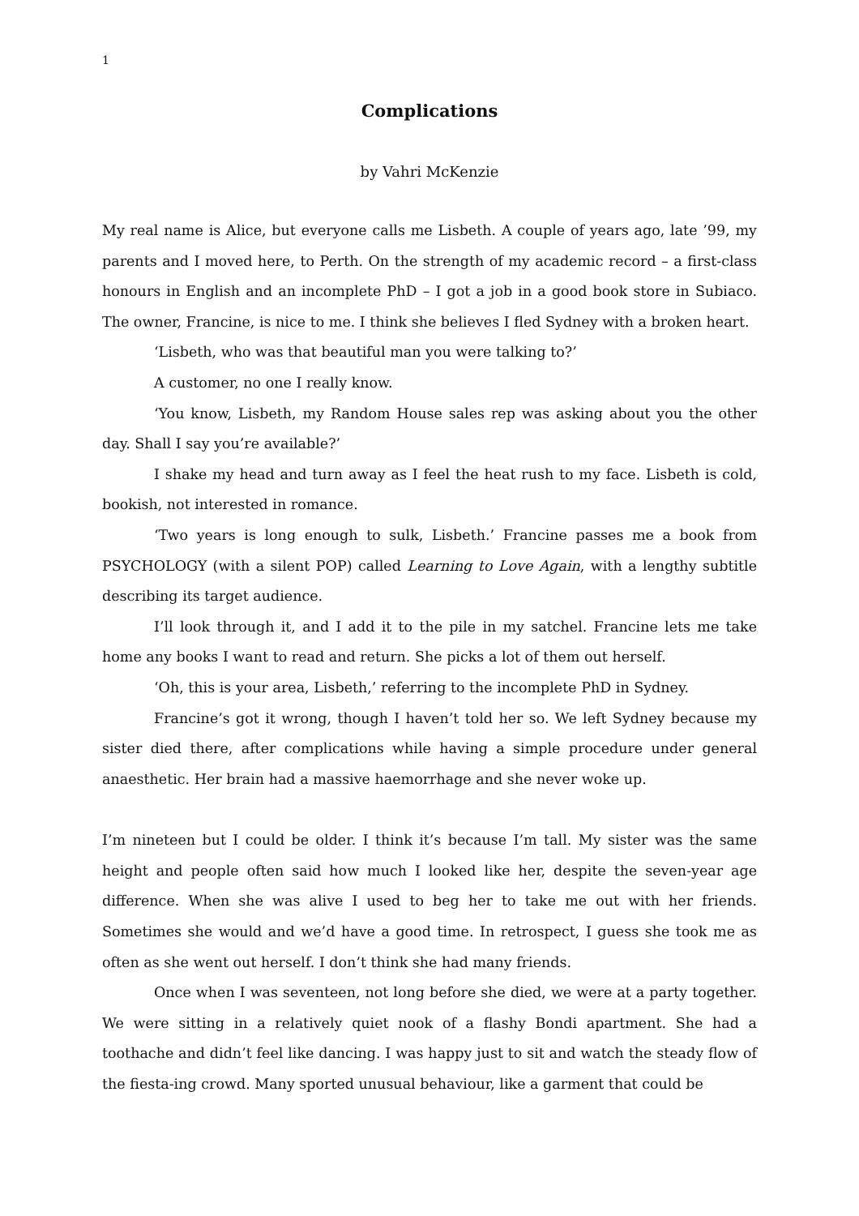1
Complications
by Vahri McKenzie
My real name is Alice, but everyone calls me Lisbeth. A couple of years ago, late ’99, my parents and I moved here, to Perth. On the strength of my academic record – a first-class honours in English and an incomplete PhD – I got a job in a good book store in Subiaco. The owner, Francine, is nice to me. I think she believes I fled Sydney with a broken heart.
‘Lisbeth, who was that beautiful man you were talking to?’
A customer, no one I really know.
‘You know, Lisbeth, my Random House sales rep was asking about you the other day. Shall I say you’re available?’
I shake my head and turn away as I feel the heat rush to my face. Lisbeth is cold, bookish, not interested in romance.
‘Two years is long enough to sulk, Lisbeth.’ Francine passes me a book from PSYCHOLOGY (with a silent POP) called Learning to Love Again, with a lengthy subtitle describing its target audience.
I’ll look through it, and I add it to the pile in my satchel. Francine lets me take home any books I want to read and return. She picks a lot of them out herself.
‘Oh, this is your area, Lisbeth,’ referring to the incomplete PhD in Sydney.
Francine’s got it wrong, though I haven’t told her so. We left Sydney because my sister died there, after complications while having a simple procedure under general anaesthetic. Her brain had a massive haemorrhage and she never woke up.
I’m nineteen but I could be older. I think it’s because I’m tall. My sister was the same height and people often said how much I looked like her, despite the seven-year age difference. When she was alive I used to beg her to take me out with her friends. Sometimes she would and we’d have a good time. In retrospect, I guess she took me as often as she went out herself. I don’t think she had many friends.
Once when I was seventeen, not long before she died, we were at a party together. We were sitting in a relatively quiet nook of a flashy Bondi apartment. She had a toothache and didn’t feel like dancing. I was happy just to sit and watch the steady flow of the fiesta-ing crowd. Many sported unusual behaviour, like a garment that could be